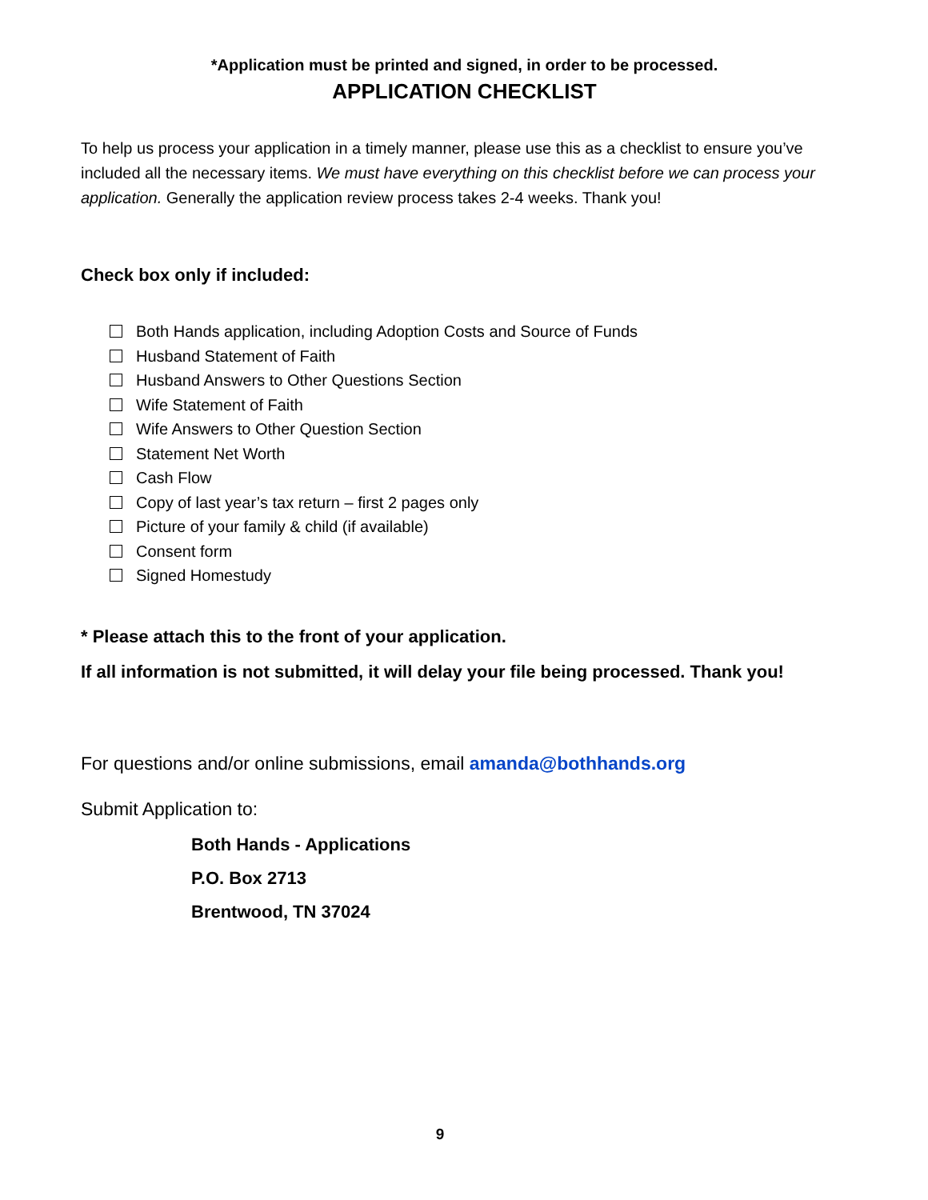*Application must be printed and signed, in order to be processed.
APPLICATION CHECKLIST
To help us process your application in a timely manner, please use this as a checklist to ensure you’ve included all the necessary items. We must have everything on this checklist before we can process your application. Generally the application review process takes 2-4 weeks. Thank you!
Check box only if included:
Both Hands application, including Adoption Costs and Source of Funds
Husband Statement of Faith
Husband Answers to Other Questions Section
Wife Statement of Faith
Wife Answers to Other Question Section
Statement Net Worth
Cash Flow
Copy of last year’s tax return – first 2 pages only
Picture of your family & child (if available)
Consent form
Signed Homestudy
* Please attach this to the front of your application.
If all information is not submitted, it will delay your file being processed. Thank you!
For questions and/or online submissions, email amanda@bothhands.org
Submit Application to:
Both Hands - Applications
P.O. Box 2713
Brentwood, TN 37024
9